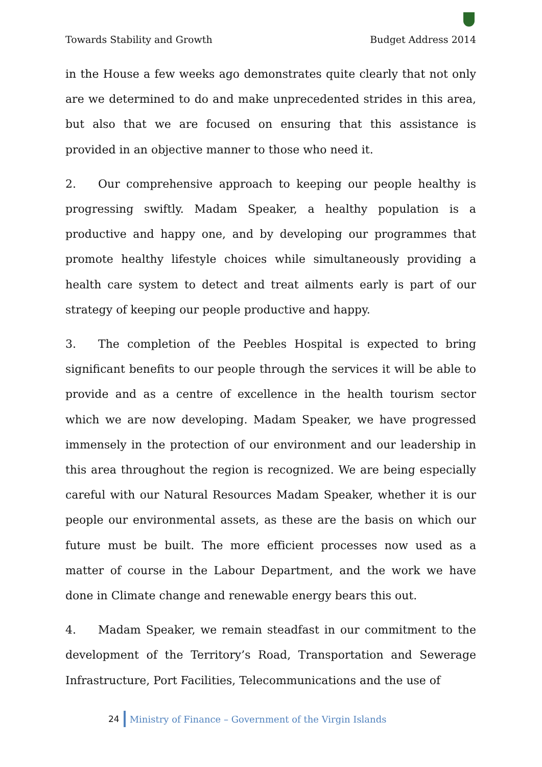Towards Stability and Growth Budget Address 2014
in the House a few weeks ago demonstrates quite clearly that not only are we determined to do and make unprecedented strides in this area, but also that we are focused on ensuring that this assistance is provided in an objective manner to those who need it.
2. Our comprehensive approach to keeping our people healthy is progressing swiftly. Madam Speaker, a healthy population is a productive and happy one, and by developing our programmes that promote healthy lifestyle choices while simultaneously providing a health care system to detect and treat ailments early is part of our strategy of keeping our people productive and happy.
3. The completion of the Peebles Hospital is expected to bring significant benefits to our people through the services it will be able to provide and as a centre of excellence in the health tourism sector which we are now developing. Madam Speaker, we have progressed immensely in the protection of our environment and our leadership in this area throughout the region is recognized. We are being especially careful with our Natural Resources Madam Speaker, whether it is our people our environmental assets, as these are the basis on which our future must be built. The more efficient processes now used as a matter of course in the Labour Department, and the work we have done in Climate change and renewable energy bears this out.
4. Madam Speaker, we remain steadfast in our commitment to the development of the Territory’s Road, Transportation and Sewerage Infrastructure, Port Facilities, Telecommunications and the use of
24 Ministry of Finance – Government of the Virgin Islands